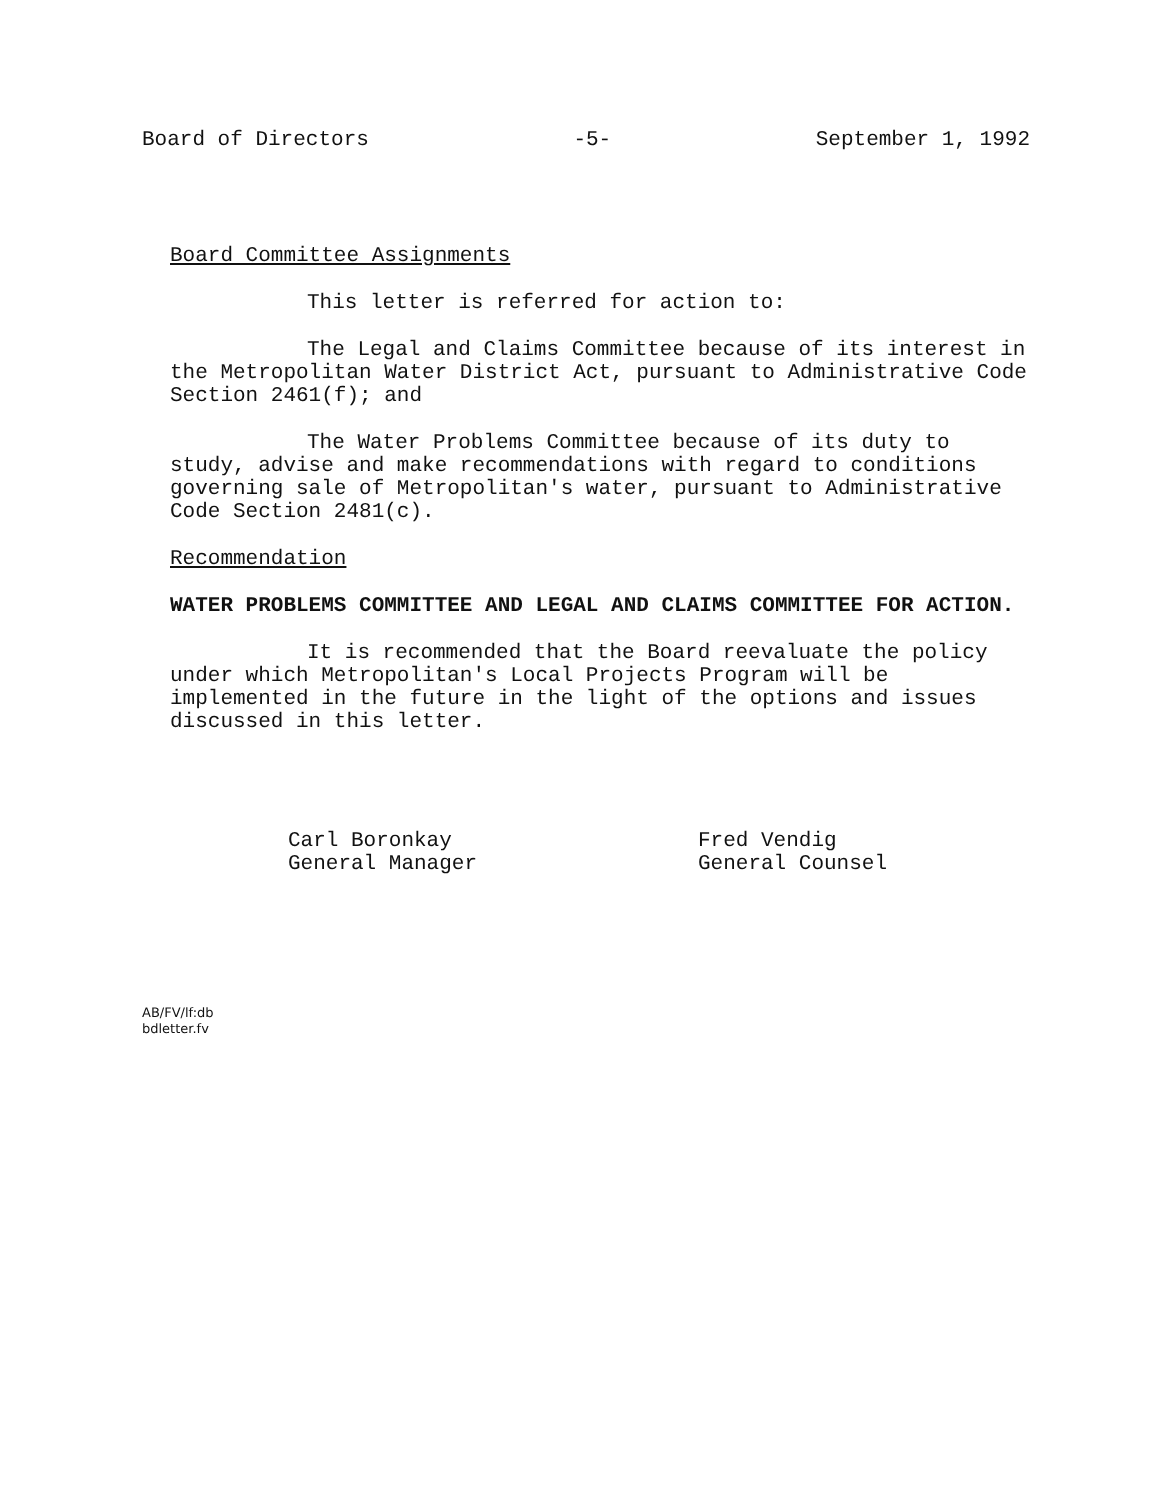Board of Directors -5- September 1, 1992
Board Committee Assignments
This letter is referred for action to:
The Legal and Claims Committee because of its interest in the Metropolitan Water District Act, pursuant to Administrative Code Section 2461(f); and
The Water Problems Committee because of its duty to study, advise and make recommendations with regard to conditions governing sale of Metropolitan's water, pursuant to Administrative Code Section 2481(c).
Recommendation
WATER PROBLEMS COMMITTEE AND LEGAL AND CLAIMS COMMITTEE FOR ACTION.
It is recommended that the Board reevaluate the policy under which Metropolitan's Local Projects Program will be implemented in the future in the light of the options and issues discussed in this letter.
Carl Boronkay
General Manager
Fred Vendig
General Counsel
AB/FV/lf:db
bdletter.fv